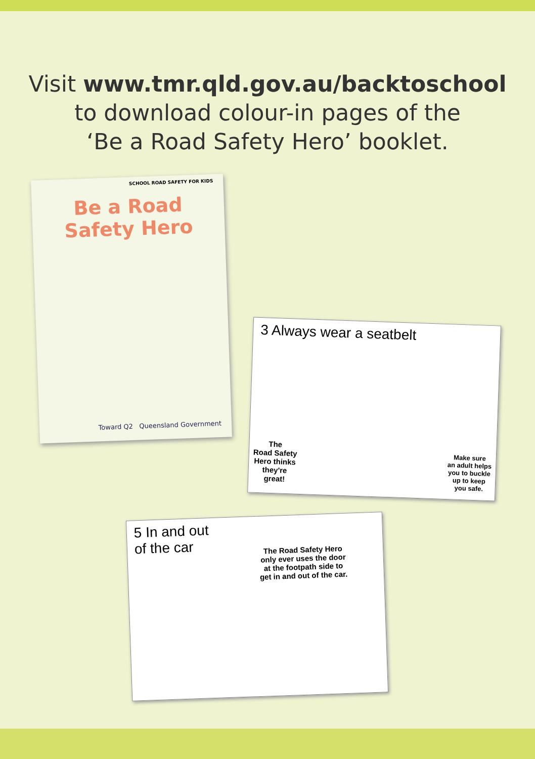Visit www.tmr.qld.gov.au/backtoschool
to download colour-in pages of the
‘Be a Road Safety Hero’ booklet.
SCHOOL ROAD SAFETY FOR KIDS
Be a Road Safety Hero
Toward Q2 Queensland Government
3 Always wear a seatbelt
The
Road Safety
Hero thinks
they're
great!
Make sure
an adult helps
you to buckle
up to keep
you safe.
5 In and out
of the car
The Road Safety Hero
only ever uses the door
at the footpath side to
get in and out of the car.